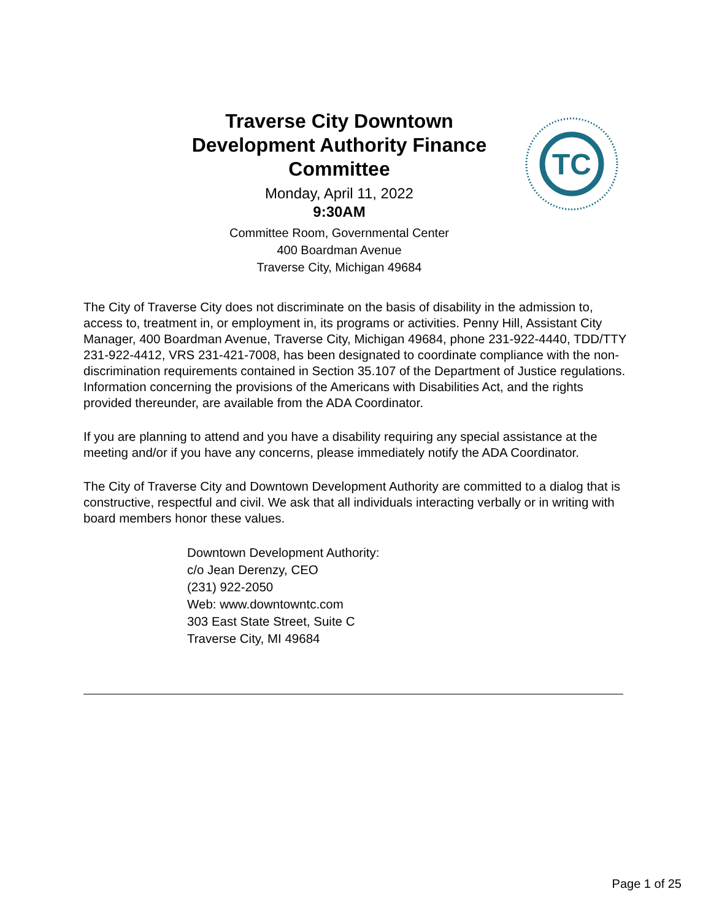Traverse City Downtown Development Authority Finance Committee
Monday, April 11, 2022
9:30AM
Committee Room, Governmental Center
400 Boardman Avenue
Traverse City, Michigan 49684
TC
The City of Traverse City does not discriminate on the basis of disability in the admission to, access to, treatment in, or employment in, its programs or activities. Penny Hill, Assistant City Manager, 400 Boardman Avenue, Traverse City, Michigan 49684, phone 231-922-4440, TDD/TTY 231-922-4412, VRS 231-421-7008, has been designated to coordinate compliance with the non-discrimination requirements contained in Section 35.107 of the Department of Justice regulations. Information concerning the provisions of the Americans with Disabilities Act, and the rights provided thereunder, are available from the ADA Coordinator.
If you are planning to attend and you have a disability requiring any special assistance at the meeting and/or if you have any concerns, please immediately notify the ADA Coordinator.
The City of Traverse City and Downtown Development Authority are committed to a dialog that is constructive, respectful and civil. We ask that all individuals interacting verbally or in writing with board members honor these values.
Downtown Development Authority:
c/o Jean Derenzy, CEO
(231) 922-2050
Web: www.downtowntc.com
303 East State Street, Suite C
Traverse City, MI 49684
Page 1 of 25